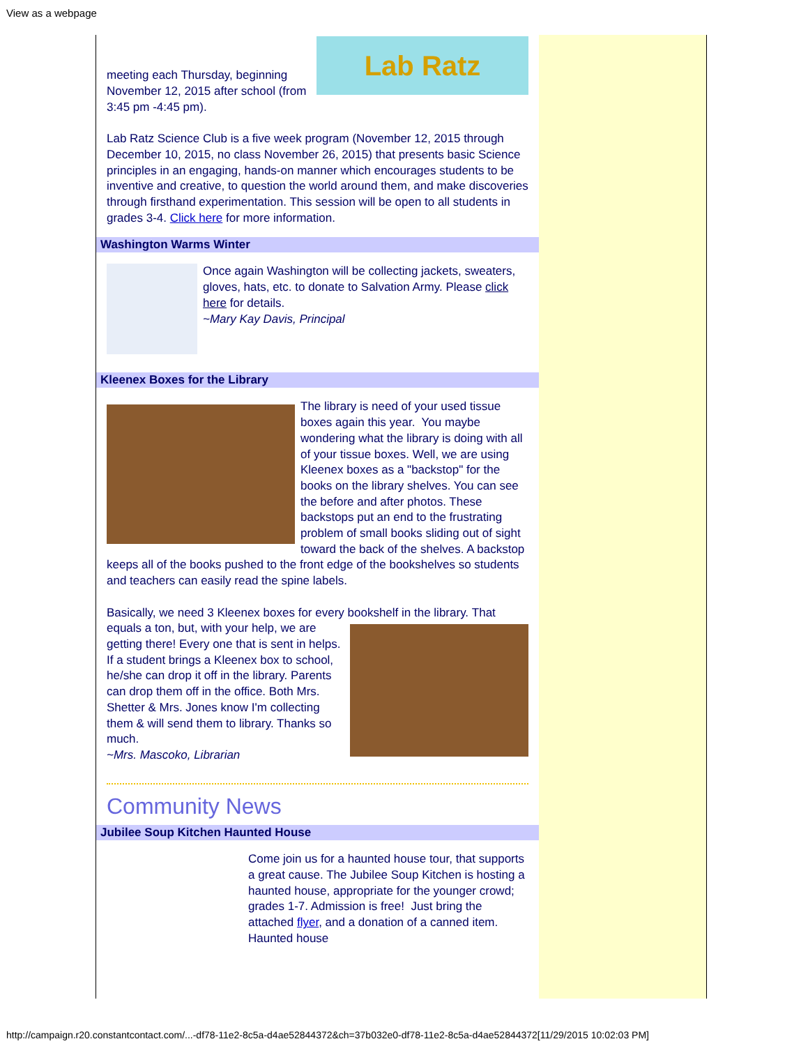View as a webpage
Lab Ratz
meeting each Thursday, beginning November 12, 2015 after school (from 3:45 pm -4:45 pm).
Lab Ratz Science Club is a five week program (November 12, 2015 through December 10, 2015, no class November 26, 2015) that presents basic Science principles in an engaging, hands-on manner which encourages students to be inventive and creative, to question the world around them, and make discoveries through firsthand experimentation. This session will be open to all students in grades 3-4. Click here for more information.
Washington Warms Winter
Once again Washington will be collecting jackets, sweaters, gloves, hats, etc. to donate to Salvation Army. Please click here for details.
~Mary Kay Davis, Principal
Kleenex Boxes for the Library
The library is need of your used tissue boxes again this year. You maybe wondering what the library is doing with all of your tissue boxes. Well, we are using Kleenex boxes as a "backstop" for the books on the library shelves. You can see the before and after photos. These backstops put an end to the frustrating problem of small books sliding out of sight toward the back of the shelves. A backstop keeps all of the books pushed to the front edge of the bookshelves so students and teachers can easily read the spine labels.
Basically, we need 3 Kleenex boxes for every bookshelf in the library.
That equals a ton, but, with your help, we are getting there! Every one that is sent in helps. If a student brings a Kleenex box to school, he/she can drop it off in the library. Parents can drop them off in the office. Both Mrs. Shetter & Mrs. Jones know I'm collecting them & will send them to library. Thanks so much.
~Mrs. Mascoko, Librarian
Community News
Jubilee Soup Kitchen Haunted House
Come join us for a haunted house tour, that supports a great cause. The Jubilee Soup Kitchen is hosting a haunted house, appropriate for the younger crowd; grades 1-7. Admission is free! Just bring the attached flyer, and a donation of a canned item. Haunted house
http://campaign.r20.constantcontact.com/...-df78-11e2-8c5a-d4ae52844372&ch=37b032e0-df78-11e2-8c5a-d4ae52844372[11/29/2015 10:02:03 PM]